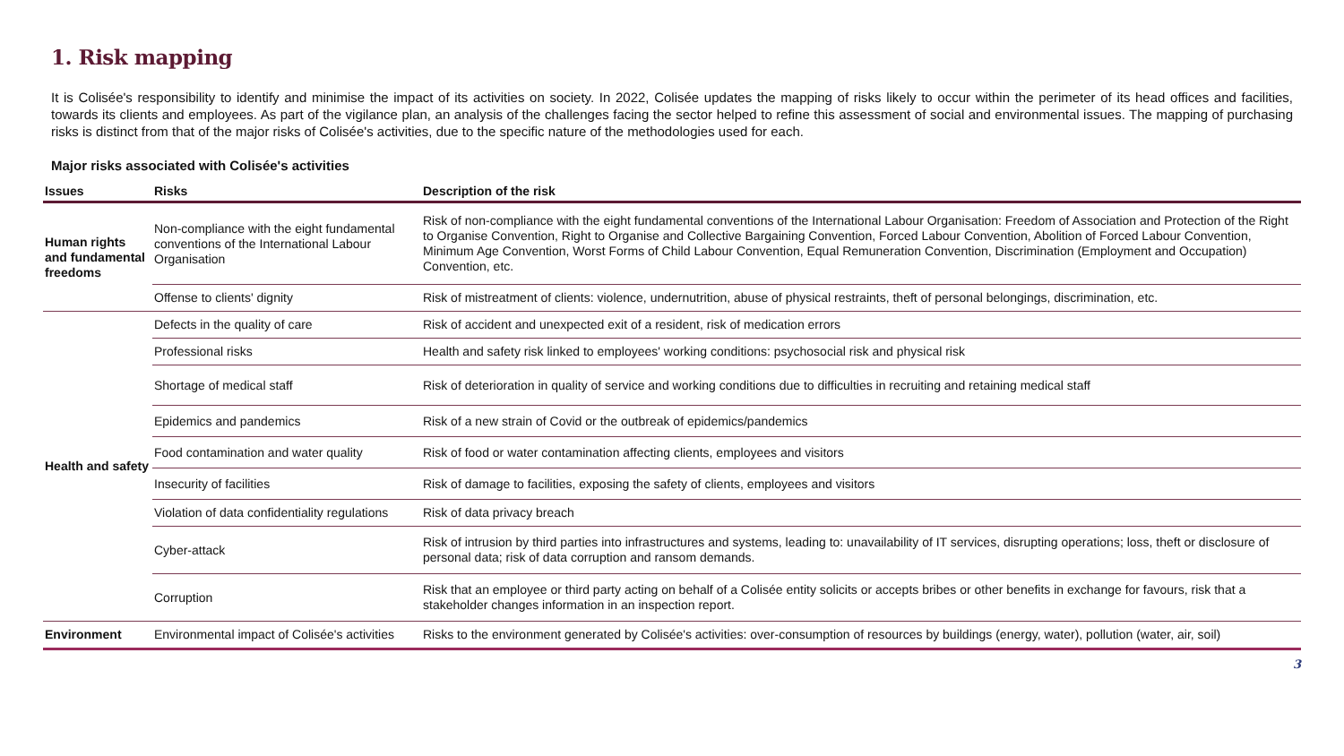1. Risk mapping
It is Colisée's responsibility to identify and minimise the impact of its activities on society. In 2022, Colisée updates the mapping of risks likely to occur within the perimeter of its head offices and facilities, towards its clients and employees. As part of the vigilance plan, an analysis of the challenges facing the sector helped to refine this assessment of social and environmental issues. The mapping of purchasing risks is distinct from that of the major risks of Colisée's activities, due to the specific nature of the methodologies used for each.
Major risks associated with Colisée's activities
| Issues | Risks | Description of the risk |
| --- | --- | --- |
| Human rights and fundamental freedoms | Non-compliance with the eight fundamental conventions of the International Labour Organisation | Risk of non-compliance with the eight fundamental conventions of the International Labour Organisation: Freedom of Association and Protection of the Right to Organise Convention, Right to Organise and Collective Bargaining Convention, Forced Labour Convention, Abolition of Forced Labour Convention, Minimum Age Convention, Worst Forms of Child Labour Convention, Equal Remuneration Convention, Discrimination (Employment and Occupation) Convention, etc. |
| | Offense to clients' dignity | Risk of mistreatment of clients: violence, undernutrition, abuse of physical restraints, theft of personal belongings, discrimination, etc. |
| Health and safety | Defects in the quality of care | Risk of accident and unexpected exit of a resident, risk of medication errors |
| | Professional risks | Health and safety risk linked to employees' working conditions: psychosocial risk and physical risk |
| | Shortage of medical staff | Risk of deterioration in quality of service and working conditions due to difficulties in recruiting and retaining medical staff |
| | Epidemics and pandemics | Risk of a new strain of Covid or the outbreak of epidemics/pandemics |
| | Food contamination and water quality | Risk of food or water contamination affecting clients, employees and visitors |
| | Insecurity of facilities | Risk of damage to facilities, exposing the safety of clients, employees and visitors |
| | Violation of data confidentiality regulations | Risk of data privacy breach |
| | Cyber-attack | Risk of intrusion by third parties into infrastructures and systems, leading to: unavailability of IT services, disrupting operations; loss, theft or disclosure of personal data; risk of data corruption and ransom demands. |
| | Corruption | Risk that an employee or third party acting on behalf of a Colisée entity solicits or accepts bribes or other benefits in exchange for favours, risk that a stakeholder changes information in an inspection report. |
| Environment | Environmental impact of Colisée's activities | Risks to the environment generated by Colisée's activities: over-consumption of resources by buildings (energy, water), pollution (water, air, soil) |
3